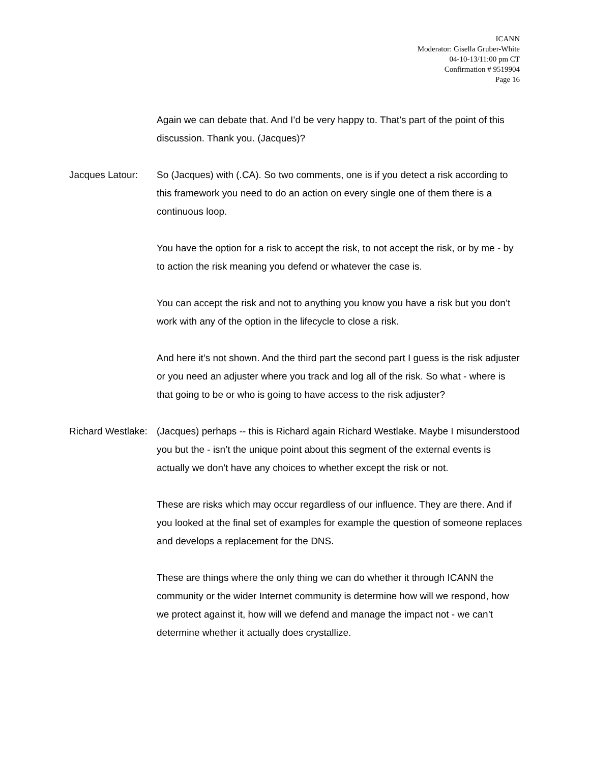ICANN
Moderator: Gisella Gruber-White
04-10-13/11:00 pm CT
Confirmation # 9519904
Page 16
Again we can debate that. And I’d be very happy to. That’s part of the point of this discussion. Thank you. (Jacques)?
Jacques Latour: So (Jacques) with (.CA). So two comments, one is if you detect a risk according to this framework you need to do an action on every single one of them there is a continuous loop.
You have the option for a risk to accept the risk, to not accept the risk, or by me - by to action the risk meaning you defend or whatever the case is.
You can accept the risk and not to anything you know you have a risk but you don’t work with any of the option in the lifecycle to close a risk.
And here it’s not shown. And the third part the second part I guess is the risk adjuster or you need an adjuster where you track and log all of the risk. So what - where is that going to be or who is going to have access to the risk adjuster?
Richard Westlake:
(Jacques) perhaps -- this is Richard again Richard Westlake. Maybe I misunderstood you but the - isn’t the unique point about this segment of the external events is actually we don’t have any choices to whether except the risk or not.
These are risks which may occur regardless of our influence. They are there. And if you looked at the final set of examples for example the question of someone replaces and develops a replacement for the DNS.
These are things where the only thing we can do whether it through ICANN the community or the wider Internet community is determine how will we respond, how we protect against it, how will we defend and manage the impact not - we can’t determine whether it actually does crystallize.